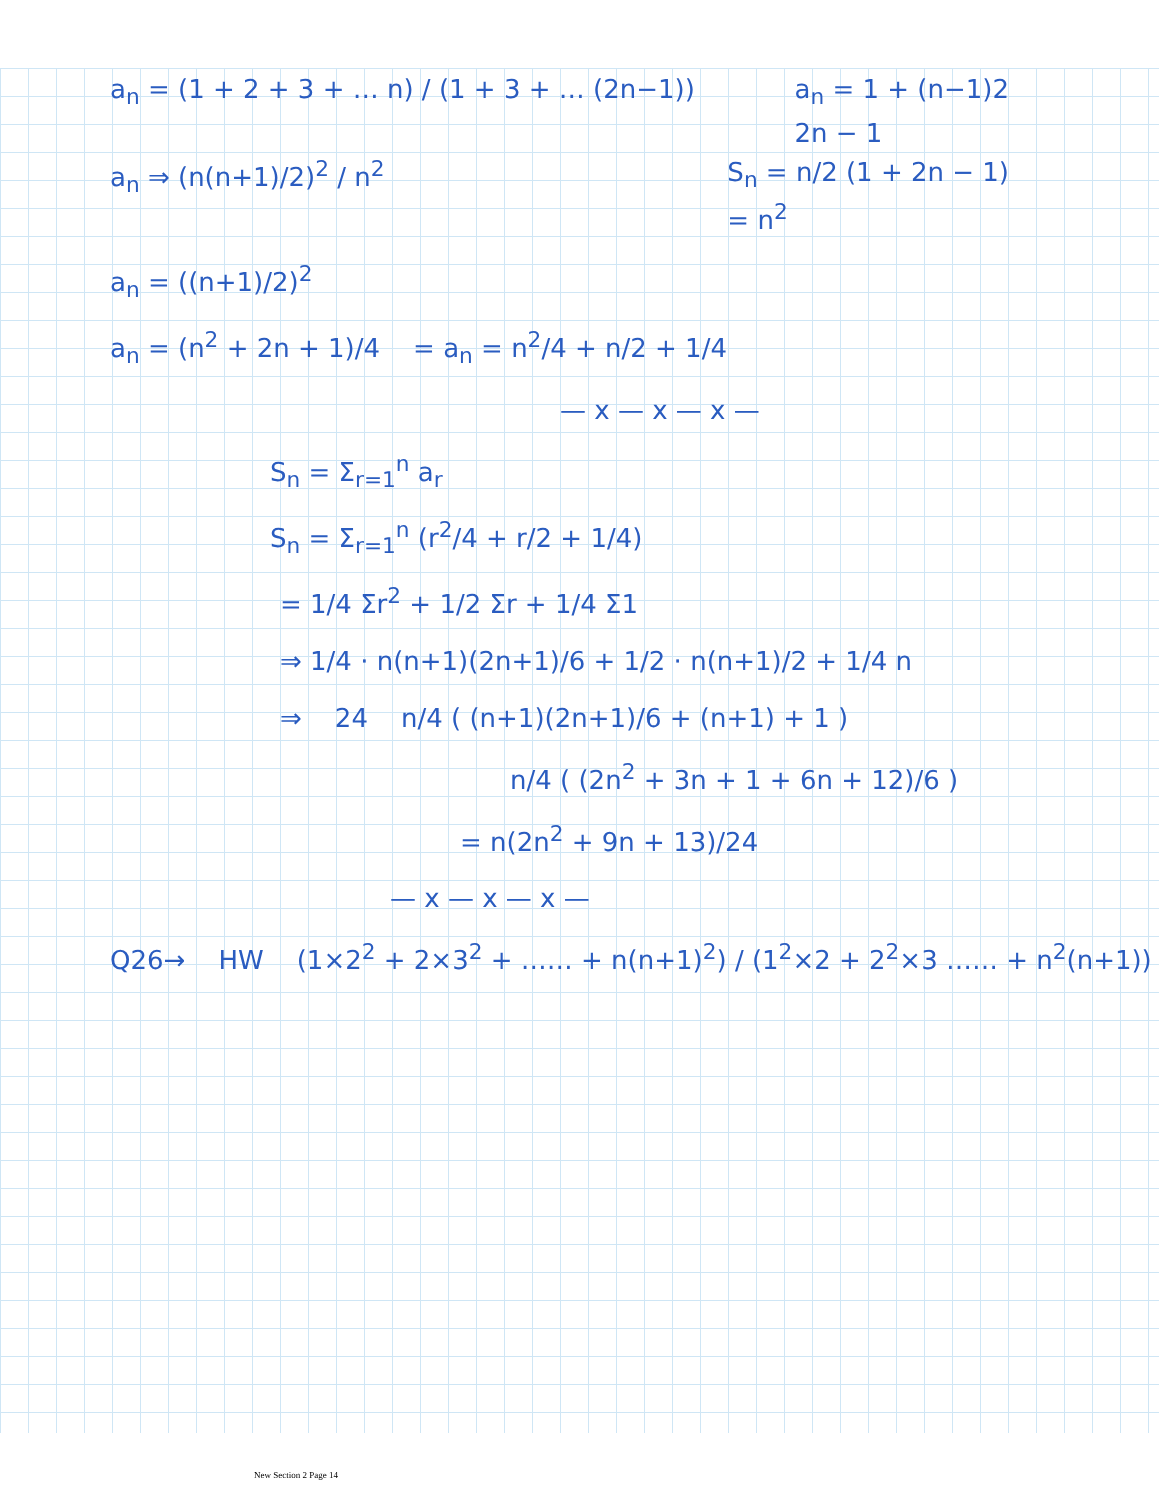a<sub>n</sub> = (1 + 2 + 3 + … n) / (1 + 3 + … (2n−1))
a<sub>n</sub> = 1 + (n−1)2
2n − 1
a<sub>n</sub> ⇒ (n(n+1)/2)<sup>2</sup> / n<sup>2</sup> S<sub>n</sub> = n/2 (1 + 2n − 1)
= n<sup>2</sup>
a<sub>n</sub> = ((n+1)/2)<sup>2</sup>
a<sub>n</sub> = (n<sup>2</sup> + 2n + 1)/4 = a<sub>n</sub> = n<sup>2</sup>/4 + n/2 + 1/4
— x — x — x —
S<sub>n</sub> = Σ<sub>r=1</sub><sup>n</sup> a<sub>r</sub>
S<sub>n</sub> = Σ<sub>r=1</sub><sup>n</sup> (r<sup>2</sup>/4 + r/2 + 1/4)
= 1/4 Σr<sup>2</sup> + 1/2 Σr + 1/4 Σ1
⇒ 1/4 · n(n+1)(2n+1)/6 + 1/2 · n(n+1)/2 + 1/4 n
⇒ 24 n/4 ( (n+1)(2n+1)/6 + (n+1) + 1 )
n/4 ( (2n<sup>2</sup> + 3n + 1 + 6n + 12)/6 )
= n(2n<sup>2</sup> + 9n + 13)/24
— x — x — x —
Q26→ HW (1×2<sup>2</sup> + 2×3<sup>2</sup> + …… + n(n+1)<sup>2</sup>) / (1<sup>2</sup>×2 + 2<sup>2</sup>×3 …… + n<sup>2</sup>(n+1))
New Section 2 Page 14